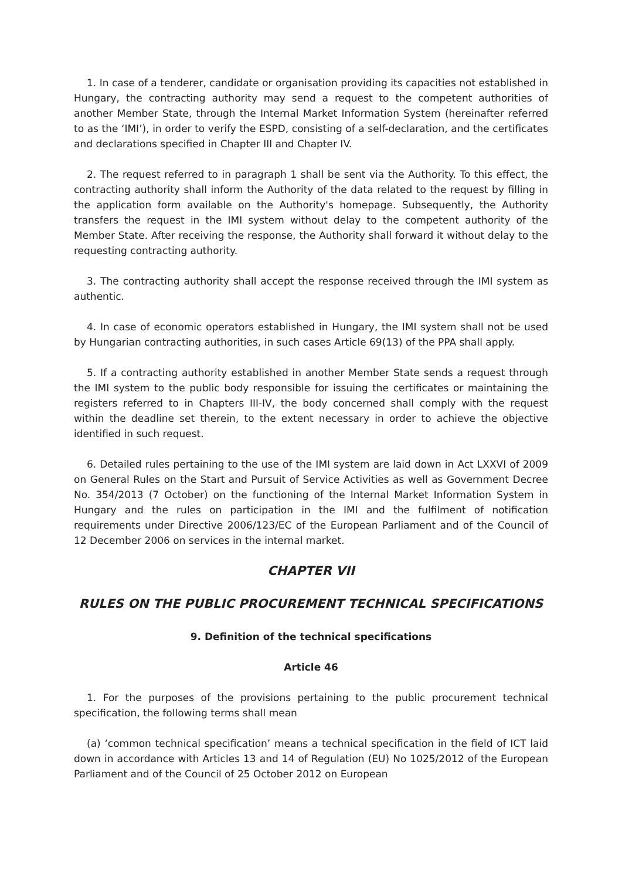1. In case of a tenderer, candidate or organisation providing its capacities not established in Hungary, the contracting authority may send a request to the competent authorities of another Member State, through the Internal Market Information System (hereinafter referred to as the ‘IMI’), in order to verify the ESPD, consisting of a self-declaration, and the certificates and declarations specified in Chapter III and Chapter IV.
2. The request referred to in paragraph 1 shall be sent via the Authority. To this effect, the contracting authority shall inform the Authority of the data related to the request by filling in the application form available on the Authority's homepage. Subsequently, the Authority transfers the request in the IMI system without delay to the competent authority of the Member State. After receiving the response, the Authority shall forward it without delay to the requesting contracting authority.
3. The contracting authority shall accept the response received through the IMI system as authentic.
4. In case of economic operators established in Hungary, the IMI system shall not be used by Hungarian contracting authorities, in such cases Article 69(13) of the PPA shall apply.
5. If a contracting authority established in another Member State sends a request through the IMI system to the public body responsible for issuing the certificates or maintaining the registers referred to in Chapters III-IV, the body concerned shall comply with the request within the deadline set therein, to the extent necessary in order to achieve the objective identified in such request.
6. Detailed rules pertaining to the use of the IMI system are laid down in Act LXXVI of 2009 on General Rules on the Start and Pursuit of Service Activities as well as Government Decree No. 354/2013 (7 October) on the functioning of the Internal Market Information System in Hungary and the rules on participation in the IMI and the fulfilment of notification requirements under Directive 2006/123/EC of the European Parliament and of the Council of 12 December 2006 on services in the internal market.
CHAPTER VII
RULES ON THE PUBLIC PROCUREMENT TECHNICAL SPECIFICATIONS
9. Definition of the technical specifications
Article 46
1. For the purposes of the provisions pertaining to the public procurement technical specification, the following terms shall mean
(a) ‘common technical specification’ means a technical specification in the field of ICT laid down in accordance with Articles 13 and 14 of Regulation (EU) No 1025/2012 of the European Parliament and of the Council of 25 October 2012 on European